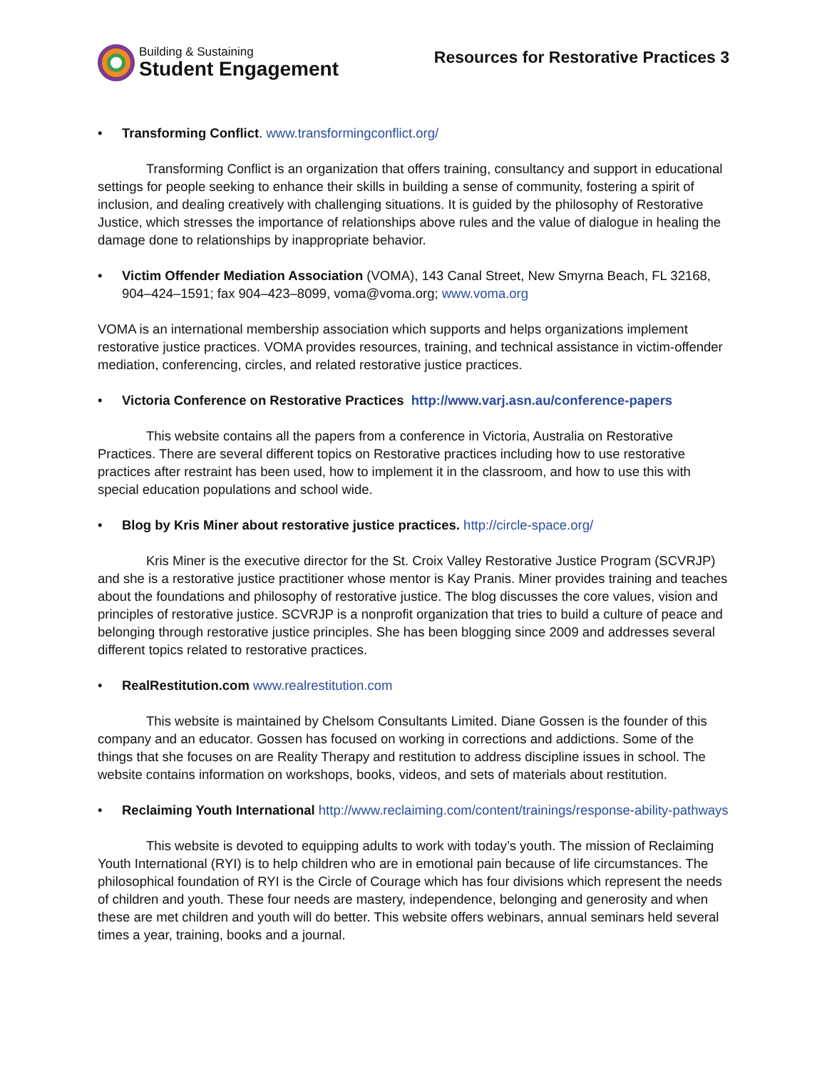Building & Sustaining
Student Engagement
Resources for Restorative Practices 3
• Transforming Conflict. www.transformingconflict.org/
Transforming Conflict is an organization that offers training, consultancy and support in educational settings for people seeking to enhance their skills in building a sense of community, fostering a spirit of inclusion, and dealing creatively with challenging situations. It is guided by the philosophy of Restorative Justice, which stresses the importance of relationships above rules and the value of dialogue in healing the damage done to relationships by inappropriate behavior.
• Victim Offender Mediation Association (VOMA), 143 Canal Street, New Smyrna Beach, FL 32168, 904–424–1591; fax 904–423–8099, voma@voma.org; www.voma.org
VOMA is an international membership association which supports and helps organizations implement restorative justice practices. VOMA provides resources, training, and technical assistance in victim-offender mediation, conferencing, circles, and related restorative justice practices.
• Victoria Conference on Restorative Practices http://www.varj.asn.au/conference-papers
This website contains all the papers from a conference in Victoria, Australia on Restorative Practices. There are several different topics on Restorative practices including how to use restorative practices after restraint has been used, how to implement it in the classroom, and how to use this with special education populations and school wide.
• Blog by Kris Miner about restorative justice practices. http://circle-space.org/
Kris Miner is the executive director for the St. Croix Valley Restorative Justice Program (SCVRJP) and she is a restorative justice practitioner whose mentor is Kay Pranis. Miner provides training and teaches about the foundations and philosophy of restorative justice. The blog discusses the core values, vision and principles of restorative justice. SCVRJP is a nonprofit organization that tries to build a culture of peace and belonging through restorative justice principles. She has been blogging since 2009 and addresses several different topics related to restorative practices.
• RealRestitution.com www.realrestitution.com
This website is maintained by Chelsom Consultants Limited. Diane Gossen is the founder of this company and an educator. Gossen has focused on working in corrections and addictions. Some of the things that she focuses on are Reality Therapy and restitution to address discipline issues in school. The website contains information on workshops, books, videos, and sets of materials about restitution.
• Reclaiming Youth International http://www.reclaiming.com/content/trainings/response-ability-pathways
This website is devoted to equipping adults to work with today’s youth. The mission of Reclaiming Youth International (RYI) is to help children who are in emotional pain because of life circumstances. The philosophical foundation of RYI is the Circle of Courage which has four divisions which represent the needs of children and youth. These four needs are mastery, independence, belonging and generosity and when these are met children and youth will do better. This website offers webinars, annual seminars held several times a year, training, books and a journal.